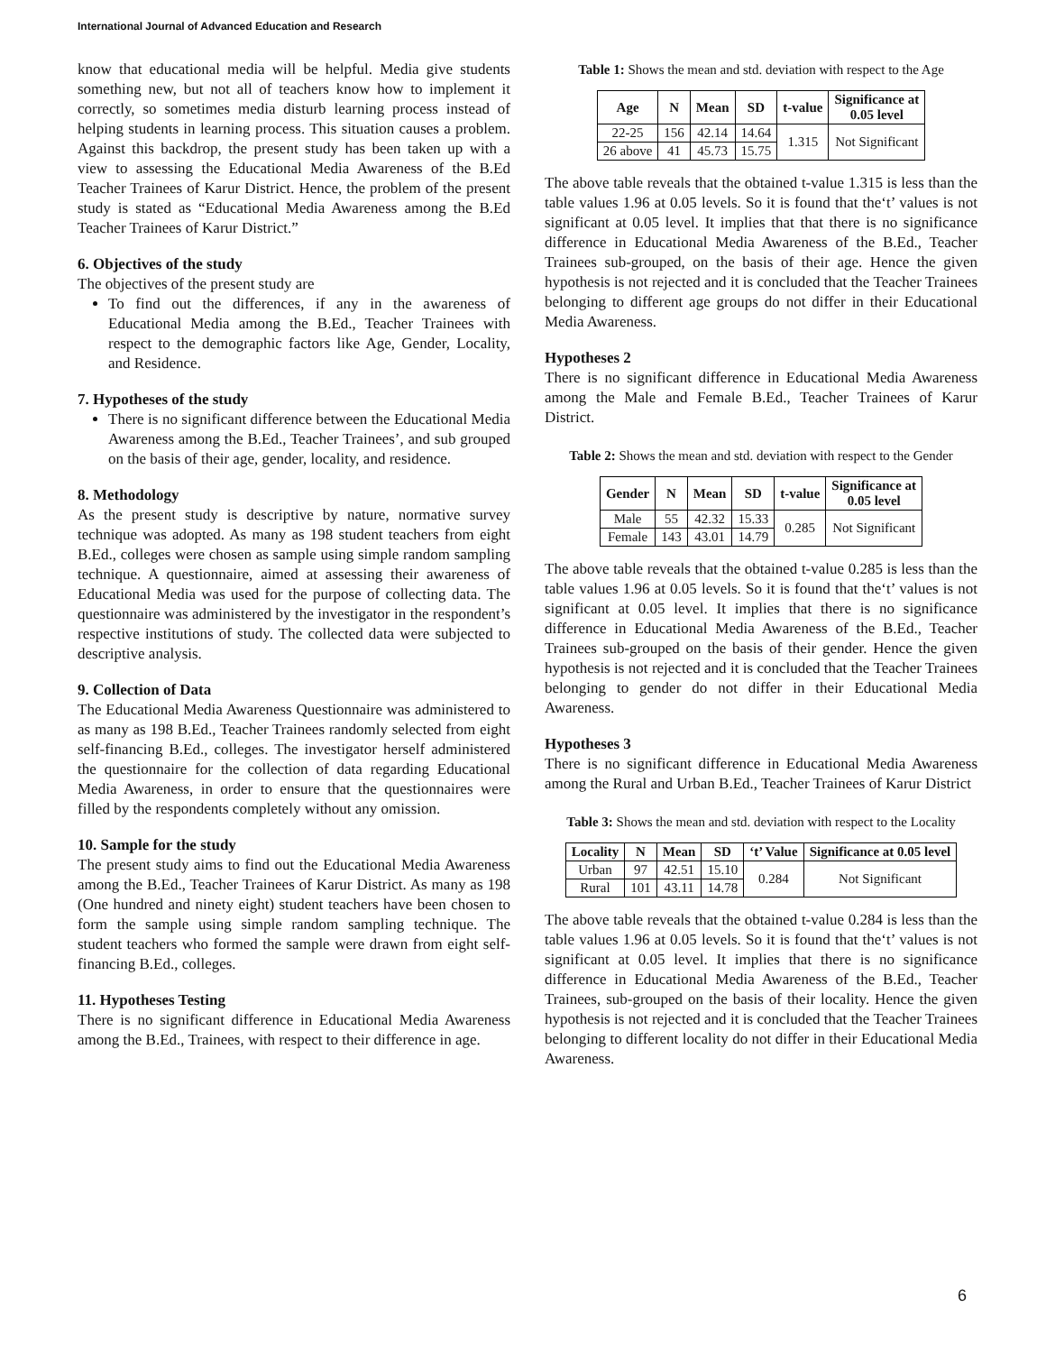International Journal of Advanced Education and Research
know that educational media will be helpful. Media give students something new, but not all of teachers know how to implement it correctly, so sometimes media disturb learning process instead of helping students in learning process. This situation causes a problem. Against this backdrop, the present study has been taken up with a view to assessing the Educational Media Awareness of the B.Ed Teacher Trainees of Karur District. Hence, the problem of the present study is stated as “Educational Media Awareness among the B.Ed Teacher Trainees of Karur District.”
6. Objectives of the study
The objectives of the present study are
To find out the differences, if any in the awareness of Educational Media among the B.Ed., Teacher Trainees with respect to the demographic factors like Age, Gender, Locality, and Residence.
7. Hypotheses of the study
There is no significant difference between the Educational Media Awareness among the B.Ed., Teacher Trainees’, and sub grouped on the basis of their age, gender, locality, and residence.
8. Methodology
As the present study is descriptive by nature, normative survey technique was adopted. As many as 198 student teachers from eight B.Ed., colleges were chosen as sample using simple random sampling technique. A questionnaire, aimed at assessing their awareness of Educational Media was used for the purpose of collecting data. The questionnaire was administered by the investigator in the respondent’s respective institutions of study. The collected data were subjected to descriptive analysis.
9. Collection of Data
The Educational Media Awareness Questionnaire was administered to as many as 198 B.Ed., Teacher Trainees randomly selected from eight self-financing B.Ed., colleges. The investigator herself administered the questionnaire for the collection of data regarding Educational Media Awareness, in order to ensure that the questionnaires were filled by the respondents completely without any omission.
10. Sample for the study
The present study aims to find out the Educational Media Awareness among the B.Ed., Teacher Trainees of Karur District. As many as 198 (One hundred and ninety eight) student teachers have been chosen to form the sample using simple random sampling technique. The student teachers who formed the sample were drawn from eight self-financing B.Ed., colleges.
11. Hypotheses Testing
There is no significant difference in Educational Media Awareness among the B.Ed., Trainees, with respect to their difference in age.
Table 1: Shows the mean and std. deviation with respect to the Age
| Age | N | Mean | SD | t-value | Significance at 0.05 level |
| --- | --- | --- | --- | --- | --- |
| 22-25 | 156 | 42.14 | 14.64 | 1.315 | Not Significant |
| 26 above | 41 | 45.73 | 15.75 | | |
The above table reveals that the obtained t-value 1.315 is less than the table values 1.96 at 0.05 levels. So it is found that the‘t’ values is not significant at 0.05 level. It implies that that there is no significance difference in Educational Media Awareness of the B.Ed., Teacher Trainees sub-grouped, on the basis of their age. Hence the given hypothesis is not rejected and it is concluded that the Teacher Trainees belonging to different age groups do not differ in their Educational Media Awareness.
Hypotheses 2
There is no significant difference in Educational Media Awareness among the Male and Female B.Ed., Teacher Trainees of Karur District.
Table 2: Shows the mean and std. deviation with respect to the Gender
| Gender | N | Mean | SD | t-value | Significance at 0.05 level |
| --- | --- | --- | --- | --- | --- |
| Male | 55 | 42.32 | 15.33 | 0.285 | Not Significant |
| Female | 143 | 43.01 | 14.79 | | |
The above table reveals that the obtained t-value 0.285 is less than the table values 1.96 at 0.05 levels. So it is found that the‘t’ values is not significant at 0.05 level. It implies that there is no significance difference in Educational Media Awareness of the B.Ed., Teacher Trainees sub-grouped on the basis of their gender. Hence the given hypothesis is not rejected and it is concluded that the Teacher Trainees belonging to gender do not differ in their Educational Media Awareness.
Hypotheses 3
There is no significant difference in Educational Media Awareness among the Rural and Urban B.Ed., Teacher Trainees of Karur District
Table 3: Shows the mean and std. deviation with respect to the Locality
| Locality | N | Mean | SD | ‘t’ Value | Significance at 0.05 level |
| --- | --- | --- | --- | --- | --- |
| Urban | 97 | 42.51 | 15.10 | 0.284 | Not Significant |
| Rural | 101 | 43.11 | 14.78 | | |
The above table reveals that the obtained t-value 0.284 is less than the table values 1.96 at 0.05 levels. So it is found that the‘t’ values is not significant at 0.05 level. It implies that there is no significance difference in Educational Media Awareness of the B.Ed., Teacher Trainees, sub-grouped on the basis of their locality. Hence the given hypothesis is not rejected and it is concluded that the Teacher Trainees belonging to different locality do not differ in their Educational Media Awareness.
6